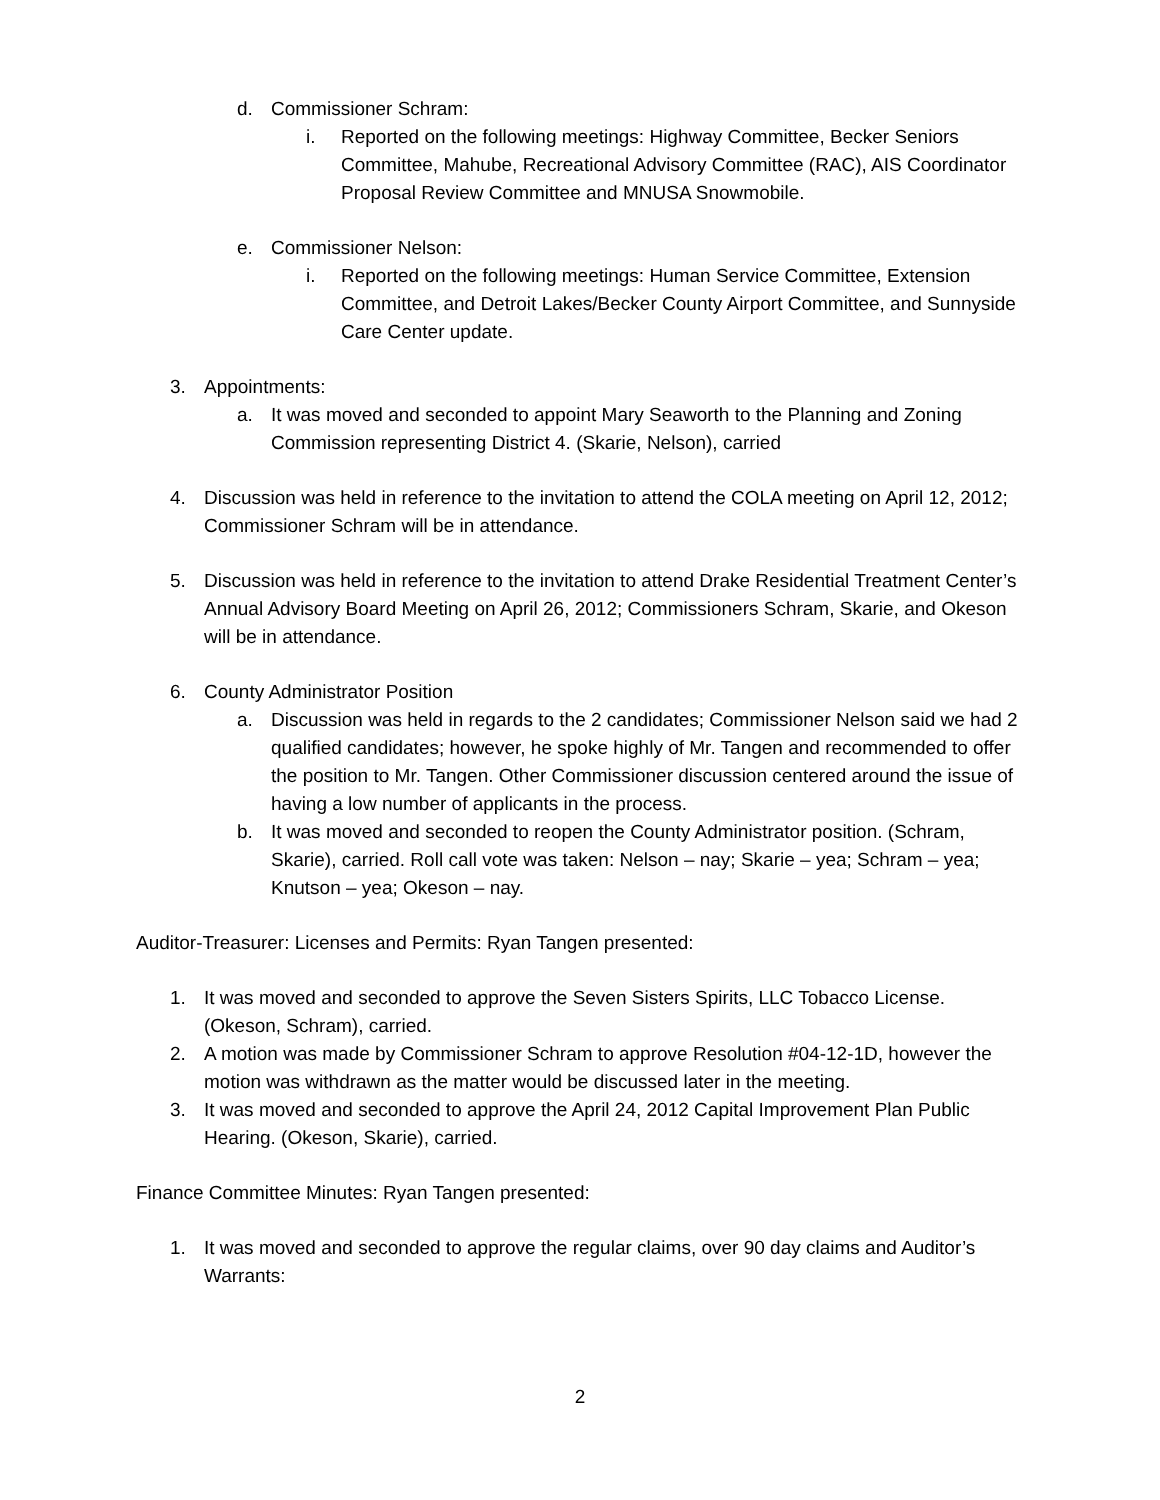d. Commissioner Schram:
i. Reported on the following meetings: Highway Committee, Becker Seniors Committee, Mahube, Recreational Advisory Committee (RAC), AIS Coordinator Proposal Review Committee and MNUSA Snowmobile.
e. Commissioner Nelson:
i. Reported on the following meetings: Human Service Committee, Extension Committee, and Detroit Lakes/Becker County Airport Committee, and Sunnyside Care Center update.
3. Appointments:
a. It was moved and seconded to appoint Mary Seaworth to the Planning and Zoning Commission representing District 4. (Skarie, Nelson), carried
4. Discussion was held in reference to the invitation to attend the COLA meeting on April 12, 2012; Commissioner Schram will be in attendance.
5. Discussion was held in reference to the invitation to attend Drake Residential Treatment Center’s Annual Advisory Board Meeting on April 26, 2012; Commissioners Schram, Skarie, and Okeson will be in attendance.
6. County Administrator Position
a. Discussion was held in regards to the 2 candidates; Commissioner Nelson said we had 2 qualified candidates; however, he spoke highly of Mr. Tangen and recommended to offer the position to Mr. Tangen. Other Commissioner discussion centered around the issue of having a low number of applicants in the process.
b. It was moved and seconded to reopen the County Administrator position. (Schram, Skarie), carried. Roll call vote was taken: Nelson – nay; Skarie – yea; Schram – yea; Knutson – yea; Okeson – nay.
Auditor-Treasurer: Licenses and Permits: Ryan Tangen presented:
1. It was moved and seconded to approve the Seven Sisters Spirits, LLC Tobacco License. (Okeson, Schram), carried.
2. A motion was made by Commissioner Schram to approve Resolution #04-12-1D, however the motion was withdrawn as the matter would be discussed later in the meeting.
3. It was moved and seconded to approve the April 24, 2012 Capital Improvement Plan Public Hearing. (Okeson, Skarie), carried.
Finance Committee Minutes: Ryan Tangen presented:
1. It was moved and seconded to approve the regular claims, over 90 day claims and Auditor’s Warrants:
2